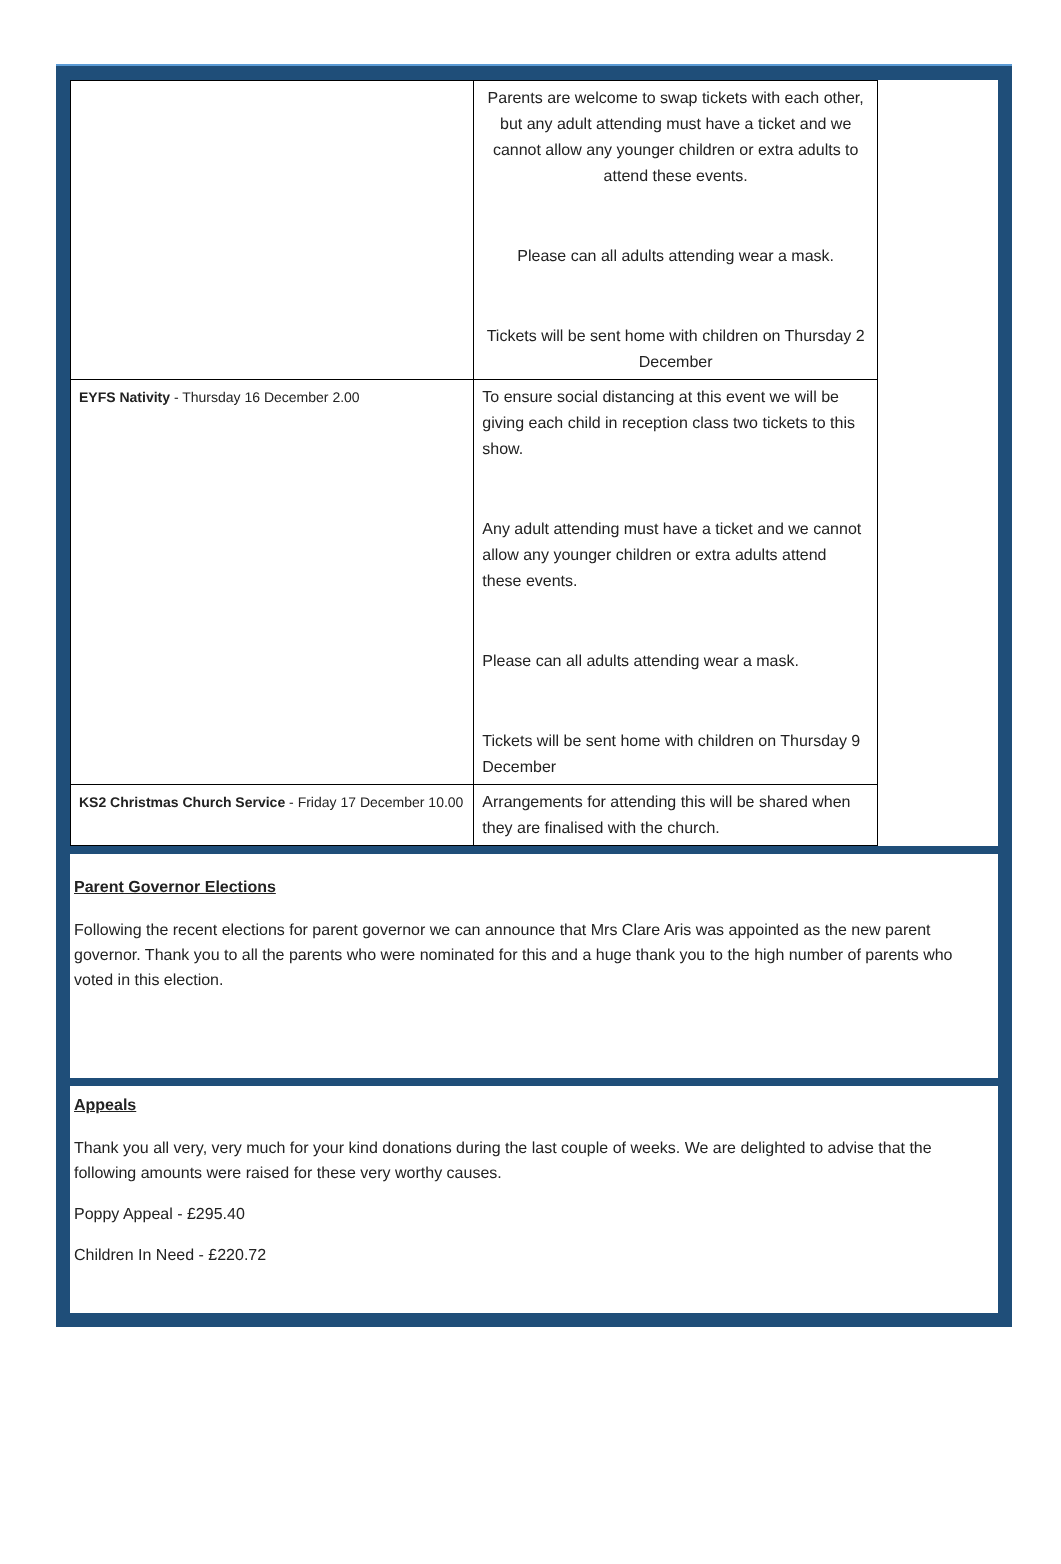| | Parents are welcome to swap tickets with each other, but any adult attending must have a ticket and we cannot allow any younger children or extra adults to attend these events. Please can all adults attending wear a mask. Tickets will be sent home with children on Thursday 2 December |
| EYFS Nativity - Thursday 16 December 2.00 | To ensure social distancing at this event we will be giving each child in reception class two tickets to this show. Any adult attending must have a ticket and we cannot allow any younger children or extra adults attend these events. Please can all adults attending wear a mask. Tickets will be sent home with children on Thursday 9 December |
| KS2 Christmas Church Service - Friday 17 December 10.00 | Arrangements for attending this will be shared when they are finalised with the church. |
Parent Governor Elections
Following the recent elections for parent governor we can announce that Mrs Clare Aris was appointed as the new parent governor. Thank you to all the parents who were nominated for this and a huge thank you to the high number of parents who voted in this election.
Appeals
Thank you all very, very much for your kind donations during the last couple of weeks. We are delighted to advise that the following amounts were raised for these very worthy causes.
Poppy Appeal - £295.40
Children In Need - £220.72